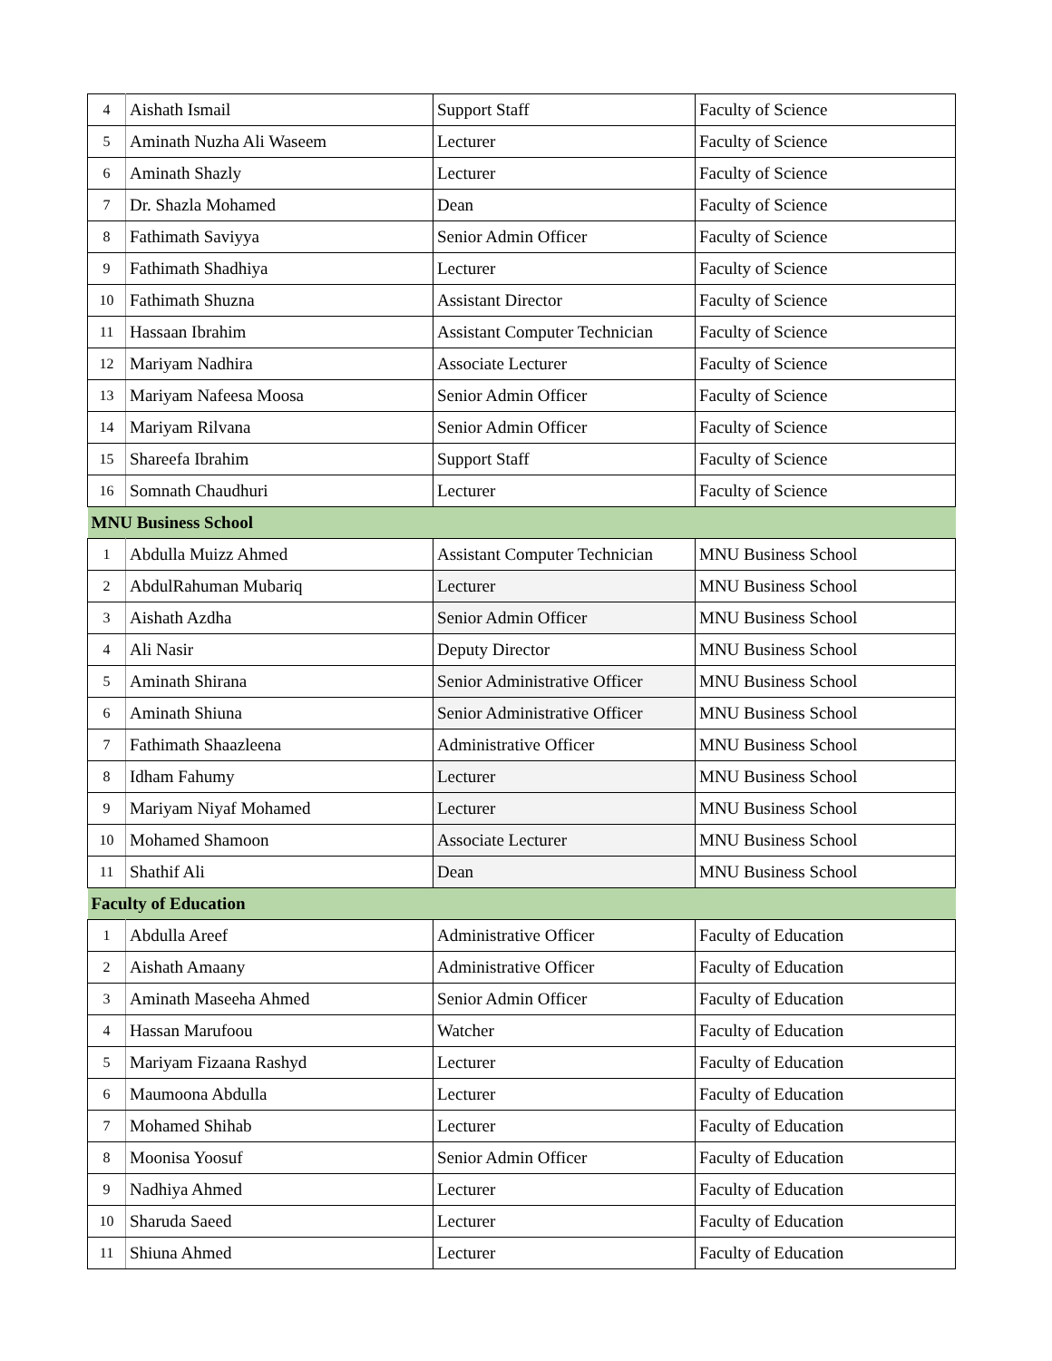| 4 | Aishath Ismail | Support Staff | Faculty of Science |
| 5 | Aminath Nuzha Ali Waseem | Lecturer | Faculty of Science |
| 6 | Aminath Shazly | Lecturer | Faculty of Science |
| 7 | Dr. Shazla Mohamed | Dean | Faculty of Science |
| 8 | Fathimath Saviyya | Senior Admin Officer | Faculty of Science |
| 9 | Fathimath Shadhiya | Lecturer | Faculty of Science |
| 10 | Fathimath Shuzna | Assistant Director | Faculty of Science |
| 11 | Hassaan Ibrahim | Assistant Computer Technician | Faculty of Science |
| 12 | Mariyam Nadhira | Associate Lecturer | Faculty of Science |
| 13 | Mariyam Nafeesa Moosa | Senior Admin Officer | Faculty of Science |
| 14 | Mariyam Rilvana | Senior Admin Officer | Faculty of Science |
| 15 | Shareefa Ibrahim | Support Staff | Faculty of Science |
| 16 | Somnath Chaudhuri | Lecturer | Faculty of Science |
| MNU Business School | | | |
| 1 | Abdulla Muizz Ahmed | Assistant Computer Technician | MNU Business School |
| 2 | AbdulRahuman Mubariq | Lecturer | MNU Business School |
| 3 | Aishath Azdha | Senior Admin Officer | MNU Business School |
| 4 | Ali Nasir | Deputy Director | MNU Business School |
| 5 | Aminath Shirana | Senior Administrative Officer | MNU Business School |
| 6 | Aminath Shiuna | Senior Administrative Officer | MNU Business School |
| 7 | Fathimath Shaazleena | Administrative Officer | MNU Business School |
| 8 | Idham Fahumy | Lecturer | MNU Business School |
| 9 | Mariyam Niyaf Mohamed | Lecturer | MNU Business School |
| 10 | Mohamed Shamoon | Associate Lecturer | MNU Business School |
| 11 | Shathif Ali | Dean | MNU Business School |
| Faculty of Education | | | |
| 1 | Abdulla Areef | Administrative Officer | Faculty of Education |
| 2 | Aishath Amaany | Administrative Officer | Faculty of Education |
| 3 | Aminath Maseeha Ahmed | Senior Admin Officer | Faculty of Education |
| 4 | Hassan Marufoou | Watcher | Faculty of Education |
| 5 | Mariyam Fizaana Rashyd | Lecturer | Faculty of Education |
| 6 | Maumoona Abdulla | Lecturer | Faculty of Education |
| 7 | Mohamed Shihab | Lecturer | Faculty of Education |
| 8 | Moonisa Yoosuf | Senior Admin Officer | Faculty of Education |
| 9 | Nadhiya Ahmed | Lecturer | Faculty of Education |
| 10 | Sharuda Saeed | Lecturer | Faculty of Education |
| 11 | Shiuna Ahmed | Lecturer | Faculty of Education |